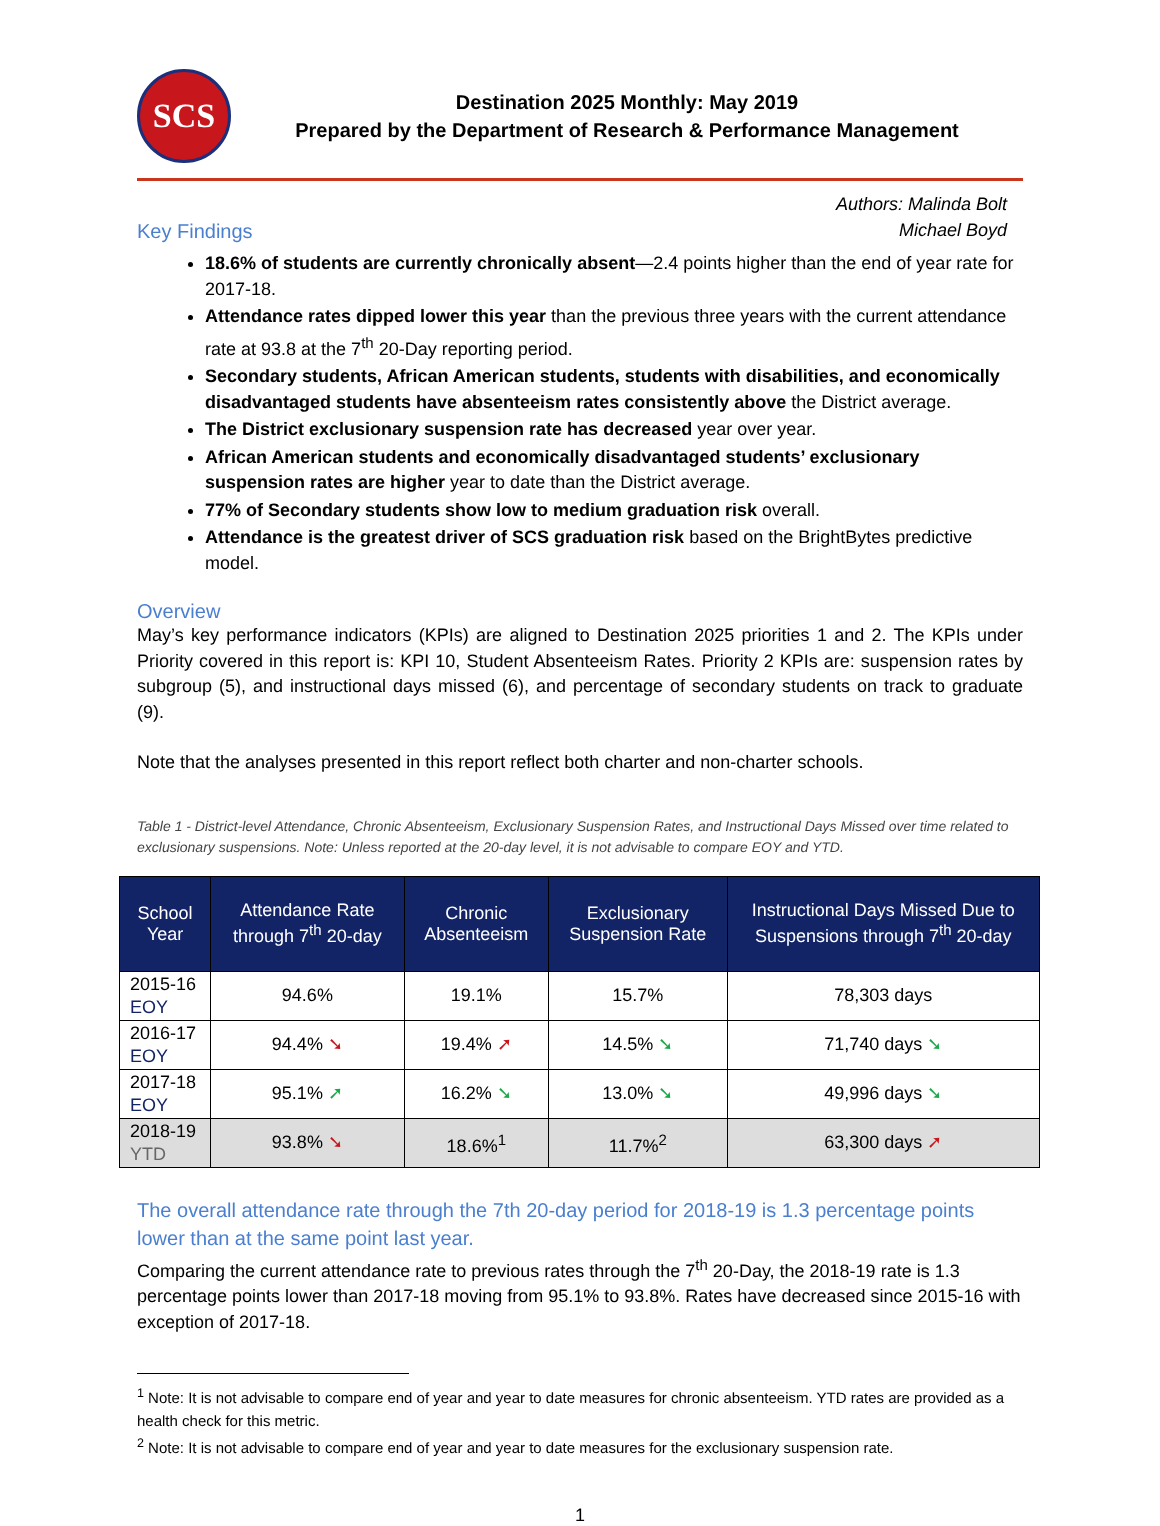SCS
Destination 2025 Monthly: May 2019
Prepared by the Department of Research & Performance Management
Key Findings
Authors: Malinda Bolt
Michael Boyd
18.6% of students are currently chronically absent—2.4 points higher than the end of year rate for 2017-18.
Attendance rates dipped lower this year than the previous three years with the current attendance rate at 93.8 at the 7<sup>th</sup> 20-Day reporting period.
Secondary students, African American students, students with disabilities, and economically disadvantaged students have absenteeism rates consistently above the District average.
The District exclusionary suspension rate has decreased year over year.
African American students and economically disadvantaged students’ exclusionary suspension rates are higher year to date than the District average.
77% of Secondary students show low to medium graduation risk overall.
Attendance is the greatest driver of SCS graduation risk based on the BrightBytes predictive model.
Overview
May’s key performance indicators (KPIs) are aligned to Destination 2025 priorities 1 and 2. The KPIs under Priority covered in this report is: KPI 10, Student Absenteeism Rates. Priority 2 KPIs are: suspension rates by subgroup (5), and instructional days missed (6), and percentage of secondary students on track to graduate (9).
Note that the analyses presented in this report reflect both charter and non-charter schools.
Table 1 - District-level Attendance, Chronic Absenteeism, Exclusionary Suspension Rates, and Instructional Days Missed over time related to exclusionary suspensions. Note: Unless reported at the 20-day level, it is not advisable to compare EOY and YTD.
| School Year | Attendance Rate through 7<sup>th</sup> 20-day | Chronic Absenteeism | Exclusionary Suspension Rate | Instructional Days Missed Due to Suspensions through 7<sup>th</sup> 20-day |
| --- | --- | --- | --- | --- |
| 2015-16 EOY | 94.6% | 19.1% | 15.7% | 78,303 days |
| 2016-17 EOY | 94.4% ➘ | 19.4% ➚ | 14.5% ➘ | 71,740 days ➘ |
| 2017-18 EOY | 95.1% ➚ | 16.2% ➘ | 13.0% ➘ | 49,996 days ➘ |
| 2018-19 YTD | 93.8% ➘ | 18.6%<sup>1</sup> | 11.7%<sup>2</sup> | 63,300 days ➚ |
The overall attendance rate through the 7th 20-day period for 2018-19 is 1.3 percentage points lower than at the same point last year.
Comparing the current attendance rate to previous rates through the 7<sup>th</sup> 20-Day, the 2018-19 rate is 1.3 percentage points lower than 2017-18 moving from 95.1% to 93.8%. Rates have decreased since 2015-16 with exception of 2017-18.
<sup>1</sup> Note: It is not advisable to compare end of year and year to date measures for chronic absenteeism. YTD rates are provided as a health check for this metric.
<sup>2</sup> Note: It is not advisable to compare end of year and year to date measures for the exclusionary suspension rate.
1